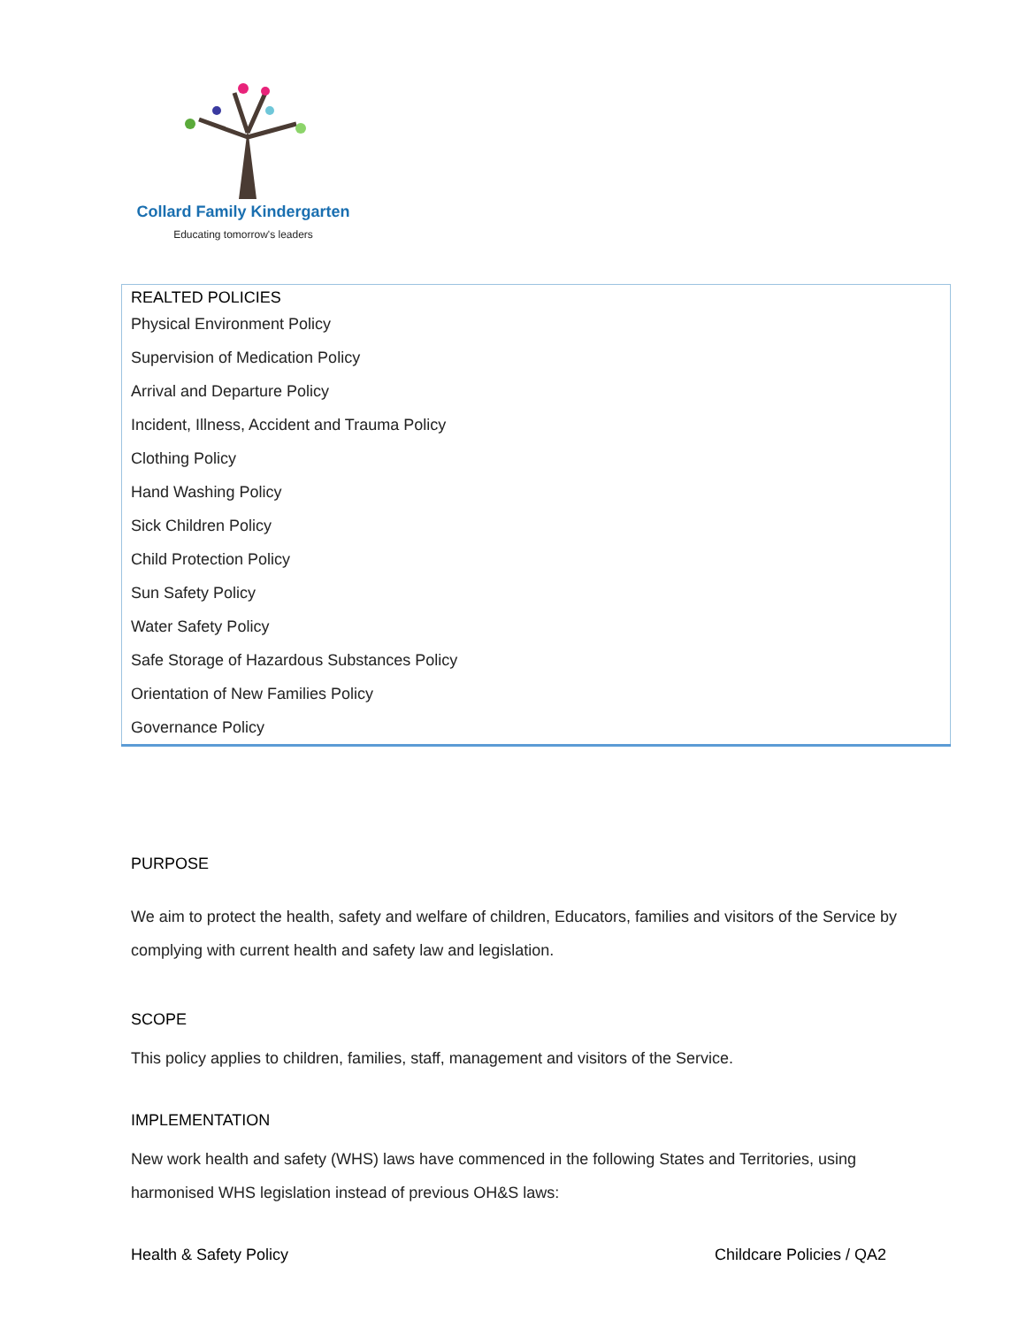Collard Family Kindergarten
Educating tomorrow's leaders
| REALTED POLICIES |
| --- |
| Physical Environment Policy |
| Supervision of Medication Policy |
| Arrival and Departure Policy |
| Incident, Illness, Accident and Trauma Policy |
| Clothing Policy |
| Hand Washing Policy |
| Sick Children Policy |
| Child Protection Policy |
| Sun Safety Policy |
| Water Safety Policy |
| Safe Storage of Hazardous Substances Policy |
| Orientation of New Families Policy |
| Governance Policy |
PURPOSE
We aim to protect the health, safety and welfare of children, Educators, families and visitors of the Service by complying with current health and safety law and legislation.
SCOPE
This policy applies to children, families, staff, management and visitors of the Service.
IMPLEMENTATION
New work health and safety (WHS) laws have commenced in the following States and Territories, using harmonised WHS legislation instead of previous OH&S laws:
Health & Safety Policy Childcare Policies / QA2